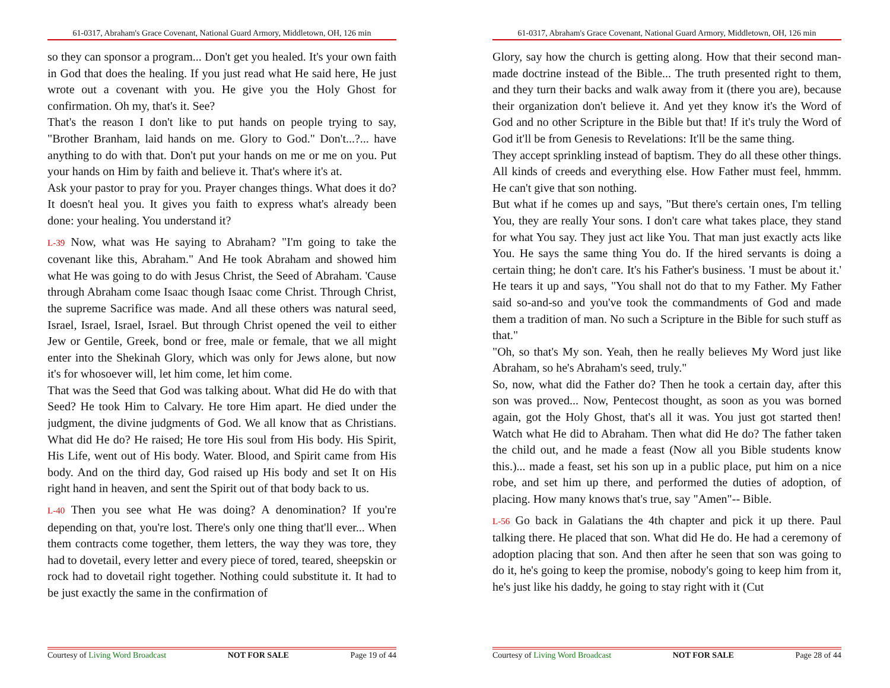61-0317, Abraham's Grace Covenant, National Guard Armory, Middletown, OH, 126 min
so they can sponsor a program... Don't get you healed. It's your own faith in God that does the healing. If you just read what He said here, He just wrote out a covenant with you. He give you the Holy Ghost for confirmation. Oh my, that's it. See?
That's the reason I don't like to put hands on people trying to say, "Brother Branham, laid hands on me. Glory to God." Don't...?... have anything to do with that. Don't put your hands on me or me on you. Put your hands on Him by faith and believe it. That's where it's at.
Ask your pastor to pray for you. Prayer changes things. What does it do? It doesn't heal you. It gives you faith to express what's already been done: your healing. You understand it?
L-39 Now, what was He saying to Abraham? "I'm going to take the covenant like this, Abraham." And He took Abraham and showed him what He was going to do with Jesus Christ, the Seed of Abraham. 'Cause through Abraham come Isaac though Isaac come Christ. Through Christ, the supreme Sacrifice was made. And all these others was natural seed, Israel, Israel, Israel, Israel. But through Christ opened the veil to either Jew or Gentile, Greek, bond or free, male or female, that we all might enter into the Shekinah Glory, which was only for Jews alone, but now it's for whosoever will, let him come, let him come.
That was the Seed that God was talking about. What did He do with that Seed? He took Him to Calvary. He tore Him apart. He died under the judgment, the divine judgments of God. We all know that as Christians. What did He do? He raised; He tore His soul from His body. His Spirit, His Life, went out of His body. Water. Blood, and Spirit came from His body. And on the third day, God raised up His body and set It on His right hand in heaven, and sent the Spirit out of that body back to us.
L-40 Then you see what He was doing? A denomination? If you're depending on that, you're lost. There's only one thing that'll ever... When them contracts come together, them letters, the way they was tore, they had to dovetail, every letter and every piece of tored, teared, sheepskin or rock had to dovetail right together. Nothing could substitute it. It had to be just exactly the same in the confirmation of
Courtesy of Living Word Broadcast NOT FOR SALE Page 19 of 44
61-0317, Abraham's Grace Covenant, National Guard Armory, Middletown, OH, 126 min
Glory, say how the church is getting along. How that their second man-made doctrine instead of the Bible... The truth presented right to them, and they turn their backs and walk away from it (there you are), because their organization don't believe it. And yet they know it's the Word of God and no other Scripture in the Bible but that! If it's truly the Word of God it'll be from Genesis to Revelations: It'll be the same thing.
They accept sprinkling instead of baptism. They do all these other things. All kinds of creeds and everything else. How Father must feel, hmmm. He can't give that son nothing.
But what if he comes up and says, "But there's certain ones, I'm telling You, they are really Your sons. I don't care what takes place, they stand for what You say. They just act like You. That man just exactly acts like You. He says the same thing You do. If the hired servants is doing a certain thing; he don't care. It's his Father's business. 'I must be about it.' He tears it up and says, "You shall not do that to my Father. My Father said so-and-so and you've took the commandments of God and made them a tradition of man. No such a Scripture in the Bible for such stuff as that."
"Oh, so that's My son. Yeah, then he really believes My Word just like Abraham, so he's Abraham's seed, truly."
So, now, what did the Father do? Then he took a certain day, after this son was proved... Now, Pentecost thought, as soon as you was borned again, got the Holy Ghost, that's all it was. You just got started then! Watch what He did to Abraham. Then what did He do? The father taken the child out, and he made a feast (Now all you Bible students know this.)... made a feast, set his son up in a public place, put him on a nice robe, and set him up there, and performed the duties of adoption, of placing. How many knows that's true, say "Amen"-- Bible.
L-56 Go back in Galatians the 4th chapter and pick it up there. Paul talking there. He placed that son. What did He do. He had a ceremony of adoption placing that son. And then after he seen that son was going to do it, he's going to keep the promise, nobody's going to keep him from it, he's just like his daddy, he going to stay right with it (Cut
Courtesy of Living Word Broadcast NOT FOR SALE Page 28 of 44